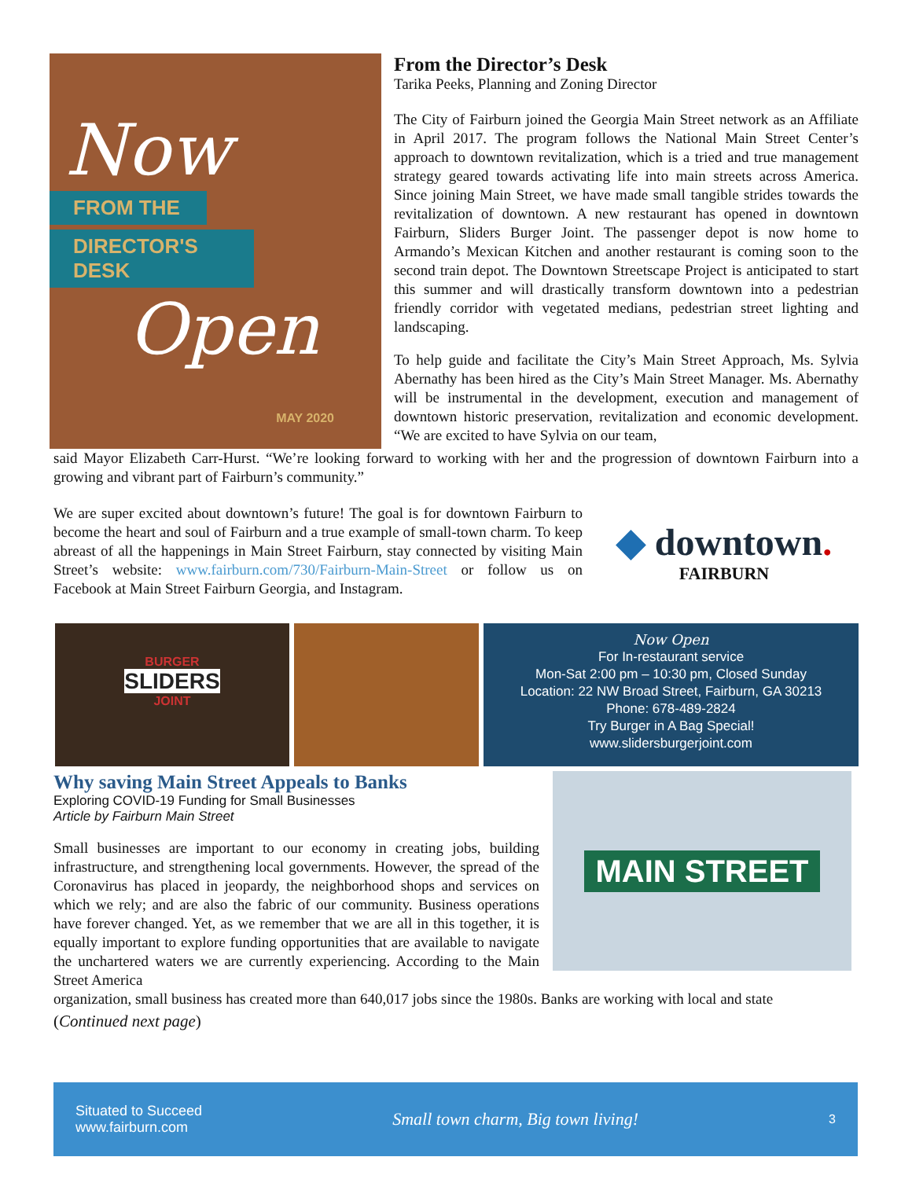Now
FROM THE
DIRECTOR'S DESK
Open
MAY 2020
From the Director’s Desk
Tarika Peeks, Planning and Zoning Director
The City of Fairburn joined the Georgia Main Street network as an Affiliate in April 2017. The program follows the National Main Street Center’s approach to downtown revitalization, which is a tried and true management strategy geared towards activating life into main streets across America. Since joining Main Street, we have made small tangible strides towards the revitalization of downtown. A new restaurant has opened in downtown Fairburn, Sliders Burger Joint. The passenger depot is now home to Armando’s Mexican Kitchen and another restaurant is coming soon to the second train depot. The Downtown Streetscape Project is anticipated to start this summer and will drastically transform downtown into a pedestrian friendly corridor with vegetated medians, pedestrian street lighting and landscaping.
To help guide and facilitate the City’s Main Street Approach, Ms. Sylvia Abernathy has been hired as the City’s Main Street Manager. Ms. Abernathy will be instrumental in the development, execution and management of downtown historic preservation, revitalization and economic development. “We are excited to have Sylvia on our team,
said Mayor Elizabeth Carr-Hurst. “We’re looking forward to working with her and the progression of downtown Fairburn into a growing and vibrant part of Fairburn’s community.”
We are super excited about downtown’s future! The goal is for downtown Fairburn to become the heart and soul of Fairburn and a true example of small-town charm. To keep abreast of all the happenings in Main Street Fairburn, stay connected by visiting Main Street’s website: www.fairburn.com/730/Fairburn-Main-Street or follow us on Facebook at Main Street Fairburn Georgia, and Instagram.
◆ downtown.
FAIRBURN
BURGER
SLIDERS
JOINT
Now Open
For In-restaurant service
Mon-Sat 2:00 pm – 10:30 pm, Closed Sunday
Location: 22 NW Broad Street, Fairburn, GA 30213
Phone: 678-489-2824
Try Burger in A Bag Special!
www.slidersburgerjoint.com
Why saving Main Street Appeals to Banks
Exploring COVID-19 Funding for Small Businesses
Article by Fairburn Main Street
Small businesses are important to our economy in creating jobs, building infrastructure, and strengthening local governments. However, the spread of the Coronavirus has placed in jeopardy, the neighborhood shops and services on which we rely; and are also the fabric of our community. Business operations have forever changed. Yet, as we remember that we are all in this together, it is equally important to explore funding opportunities that are available to navigate the unchartered waters we are currently experiencing. According to the Main Street America
MAIN STREET
organization, small business has created more than 640,017 jobs since the 1980s. Banks are working with local and state
(Continued next page)
Situated to Succeed
www.fairburn.com
Small town charm, Big town living!
3